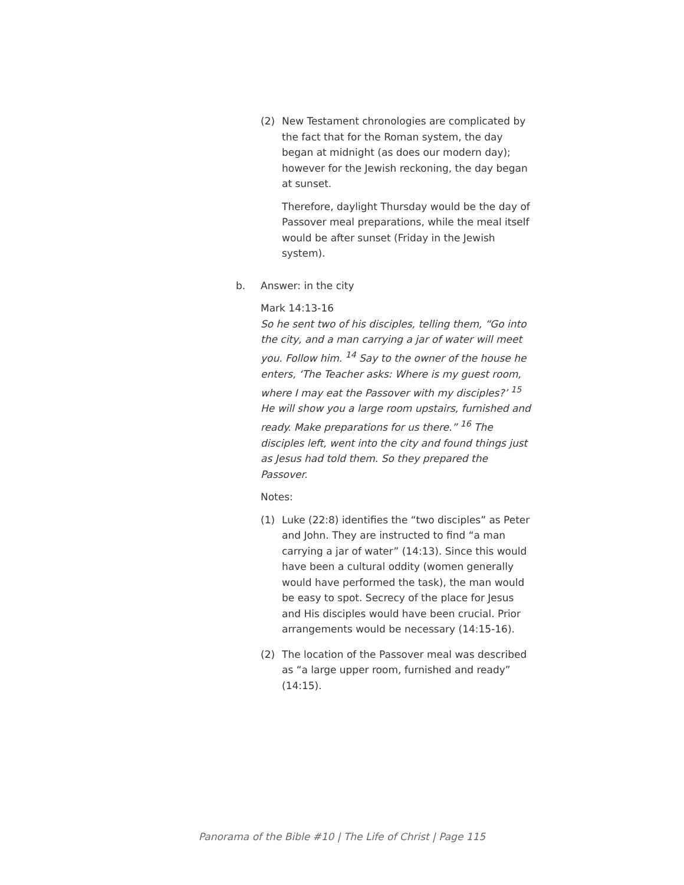(2) New Testament chronologies are complicated by the fact that for the Roman system, the day began at midnight (as does our modern day); however for the Jewish reckoning, the day began at sunset.
Therefore, daylight Thursday would be the day of Passover meal preparations, while the meal itself would be after sunset (Friday in the Jewish system).
b. Answer: in the city
Mark 14:13-16
So he sent two of his disciples, telling them, “Go into the city, and a man carrying a jar of water will meet you. Follow him. <sup>14</sup> Say to the owner of the house he enters, ‘The Teacher asks: Where is my guest room, where I may eat the Passover with my disciples?’ <sup>15</sup> He will show you a large room upstairs, furnished and ready. Make preparations for us there.” <sup>16</sup> The disciples left, went into the city and found things just as Jesus had told them. So they prepared the Passover.
Notes:
(1) Luke (22:8) identifies the “two disciples” as Peter and John. They are instructed to find “a man carrying a jar of water” (14:13). Since this would have been a cultural oddity (women generally would have performed the task), the man would be easy to spot. Secrecy of the place for Jesus and His disciples would have been crucial. Prior arrangements would be necessary (14:15-16).
(2) The location of the Passover meal was described as “a large upper room, furnished and ready” (14:15).
Panorama of the Bible #10 | The Life of Christ | Page 115